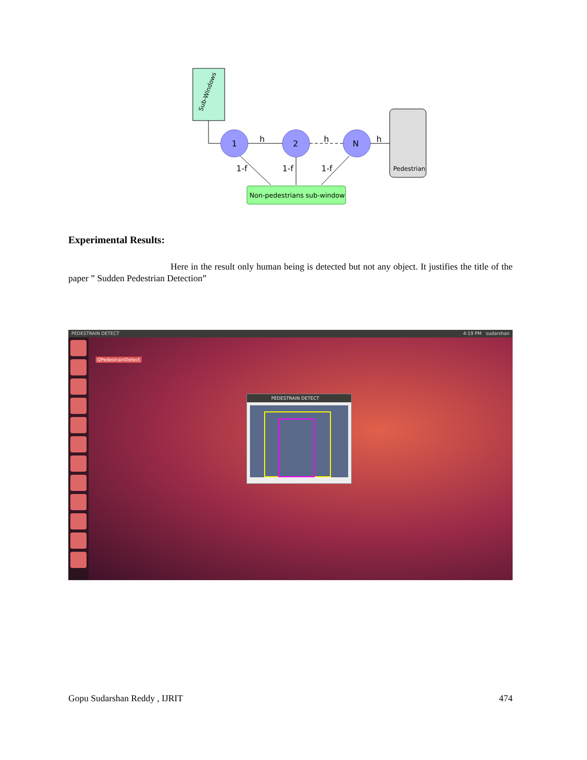Sub-Windows
1
2
N
h
h
h
Pedestrian
1-f
1-f
1-f
Non-pedestrians sub-window
Experimental Results:
Here in the result only human being is detected but not any object. It justifies the title of the paper ” Sudden Pedestrian Detection”
PEDESTRAIN DETECT 4:19 PM sudarshan
QPedestrainDetect
PEDESTRAIN DETECT
Gopu Sudarshan Reddy , IJRIT 474